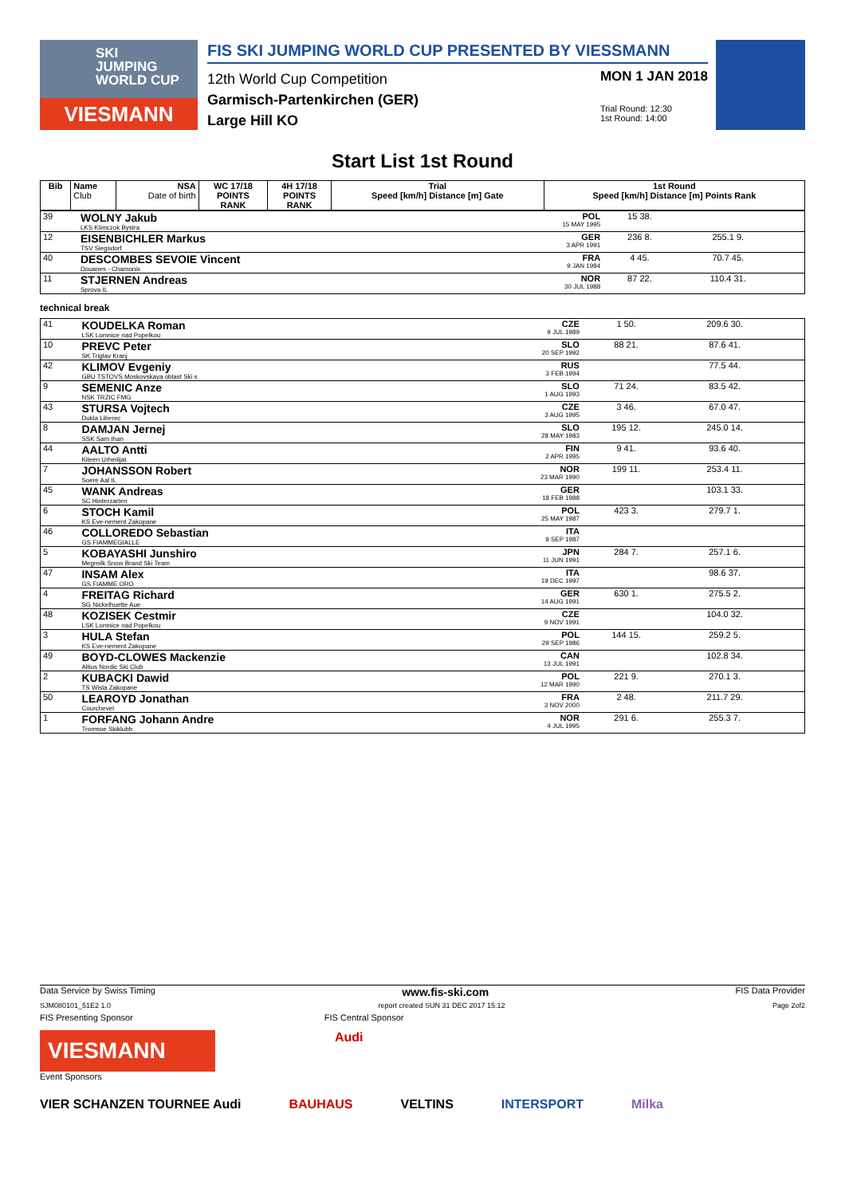SKI
JUMPING
WORLD CUP
VIESMANN
FIS SKI JUMPING WORLD CUP PRESENTED BY VIESSMANN
12th World Cup Competition
Garmisch-Partenkirchen (GER)
Large Hill KO
MON 1 JAN 2018
Trial Round: 12:30
1st Round: 14:00
Start List 1st Round
| Bib | Name Club | NSA Date of birth | WC 17/18 POINTS RANK | 4H 17/18 POINTS RANK | Trial Speed [km/h] Distance [m] Gate | 1st Round Speed [km/h] Distance [m] Points Rank |
| --- | --- | --- | --- | --- | --- | --- |
| 39 | WOLNY Jakub LKS Klimczok Bystra | POL 15 MAY 1995 | 15 38. | | | |
| 12 | EISENBICHLER Markus TSV Siegsdorf | GER 3 APR 1991 | 236 8. | 255.1 9. | | |
| 40 | DESCOMBES SEVOIE Vincent Douanes - Chamonix | FRA 9 JAN 1984 | 4 45. | 70.7 45. | | |
| 11 | STJERNEN Andreas Sprova IL | NOR 30 JUL 1988 | 87 22. | 110.4 31. | | |
technical break
| 41 | KOUDELKA Roman LSK Lomnice nad Popelkou | CZE 9 JUL 1989 | 1 50. | 209.6 30. | | |
| 10 | PREVC Peter SK Triglav Kranj | SLO 20 SEP 1992 | 88 21. | 87.6 41. | | |
| 42 | KLIMOV Evgeniy GBU TSTOVS Moskovskaya oblast Ski s | RUS 3 FEB 1994 | | 77.5 44. | | |
| 9 | SEMENIC Anze NSK TRZIC FMG | SLO 1 AUG 1993 | 71 24. | 83.5 42. | | |
| 43 | STURSA Vojtech Dukla Liberec | CZE 3 AUG 1995 | 3 46. | 67.0 47. | | |
| 8 | DAMJAN Jernej SSK Sam Ihan | SLO 28 MAY 1983 | 195 12. | 245.0 14. | | |
| 44 | AALTO Antti Kiteen Urheilijat | FIN 2 APR 1995 | 9 41. | 93.6 40. | | |
| 7 | JOHANSSON Robert Soere Aal IL | NOR 23 MAR 1990 | 199 11. | 253.4 11. | | |
| 45 | WANK Andreas SC Hinterzarten | GER 18 FEB 1988 | | 103.1 33. | | |
| 6 | STOCH Kamil KS Eve-nement Zakopane | POL 25 MAY 1987 | 423 3. | 279.7 1. | | |
| 46 | COLLOREDO Sebastian GS FIAMMEGIALLE | ITA 9 SEP 1987 | | | | |
| 5 | KOBAYASHI Junshiro Megmilk Snow Brand Ski Team | JPN 11 JUN 1991 | 284 7. | 257.1 6. | | |
| 47 | INSAM Alex GS FIAMME ORO | ITA 19 DEC 1997 | | 98.6 37. | | |
| 4 | FREITAG Richard SG Nickelhuette Aue | GER 14 AUG 1991 | 630 1. | 275.5 2. | | |
| 48 | KOZISEK Cestmir LSK Lomnice nad Popelkou | CZE 9 NOV 1991 | | 104.0 32. | | |
| 3 | HULA Stefan KS Eve-nement Zakopane | POL 29 SEP 1986 | 144 15. | 259.2 5. | | |
| 49 | BOYD-CLOWES Mackenzie Altius Nordic Ski Club | CAN 13 JUL 1991 | | 102.8 34. | | |
| 2 | KUBACKI Dawid TS Wisla Zakopane | POL 12 MAR 1990 | 221 9. | 270.1 3. | | |
| 50 | LEAROYD Jonathan Courchevel | FRA 3 NOV 2000 | 2 48. | 211.7 29. | | |
| 1 | FORFANG Johann Andre Tromsoe Skiklubb | NOR 4 JUL 1995 | 291 6. | 255.3 7. | | |
Data Service by Swiss Timing www.fis-ski.com FIS Data Provider
SJM080101_51E2 1.0 report created SUN 31 DEC 2017 15:12 Page 2of2
FIS Presenting Sponsor FIS Central Sponsor
VIESMANN
Audi
Event Sponsors
VIER SCHANZEN TOURNEE Audi BAUHAUS VELTINS INTERSPORT Milka